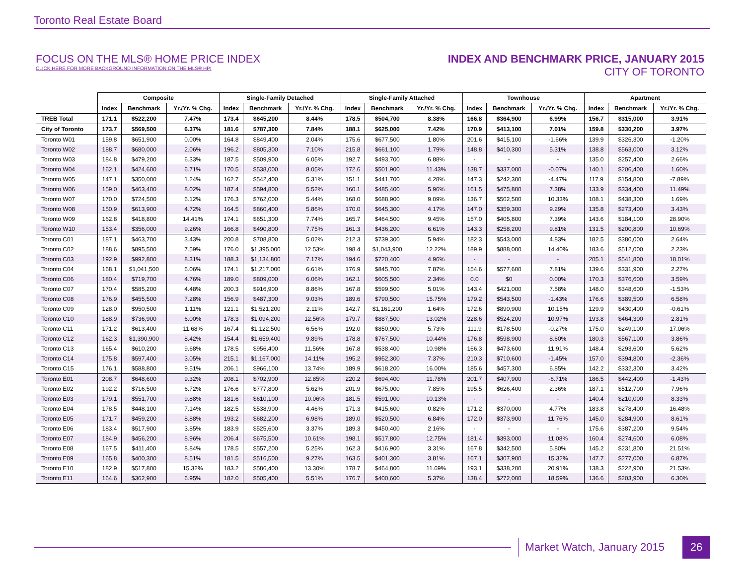Toronto Real Estate Board
FOCUS ON THE MLS® HOME PRICE INDEX
CLICK HERE FOR MORE BACKGROUND INFORMATION ON THE MLS® HPI
INDEX AND BENCHMARK PRICE, JANUARY 2015
CITY OF TORONTO
| | Composite | | | Single-Family Detached | | | Single-Family Attached | | | Townhouse | | | Apartment | | |
| | Index | Benchmark | Yr./Yr. % Chg. | Index | Benchmark | Yr./Yr. % Chg. | Index | Benchmark | Yr./Yr. % Chg. | Index | Benchmark | Yr./Yr. % Chg. | Index | Benchmark | Yr./Yr. % Chg. |
| TREB Total | 171.1 | $522,200 | 7.47% | 173.4 | $645,200 | 8.44% | 178.5 | $504,700 | 8.38% | 166.8 | $364,900 | 6.99% | 156.7 | $315,000 | 3.91% |
| City of Toronto | 173.7 | $569,500 | 6.37% | 181.6 | $787,300 | 7.84% | 188.1 | $625,000 | 7.42% | 170.9 | $413,100 | 7.01% | 159.8 | $330,200 | 3.97% |
| Toronto W01 | 159.8 | $651,900 | 0.00% | 164.8 | $849,400 | 2.04% | 175.6 | $677,500 | 1.80% | 201.6 | $415,100 | -1.66% | 139.9 | $326,300 | -1.20% |
| Toronto W02 | 188.7 | $680,000 | 2.06% | 196.2 | $805,300 | 7.10% | 215.8 | $661,100 | 1.79% | 148.8 | $410,300 | 5.31% | 138.8 | $563,000 | 3.12% |
| Toronto W03 | 184.8 | $479,200 | 6.33% | 187.5 | $509,900 | 6.05% | 192.7 | $493,700 | 6.88% | - | - | - | 135.0 | $257,400 | 2.66% |
| Toronto W04 | 162.1 | $424,600 | 6.71% | 170.5 | $538,000 | 8.05% | 172.6 | $501,900 | 11.43% | 138.7 | $337,000 | -0.07% | 140.1 | $206,400 | 1.60% |
| Toronto W05 | 147.1 | $350,000 | 1.24% | 162.7 | $542,400 | 5.31% | 151.1 | $441,700 | 4.28% | 147.3 | $242,300 | -4.47% | 117.9 | $154,800 | -7.89% |
| Toronto W06 | 159.0 | $463,400 | 8.02% | 187.4 | $594,800 | 5.52% | 160.1 | $485,400 | 5.96% | 161.5 | $475,800 | 7.38% | 133.9 | $334,400 | 11.49% |
| Toronto W07 | 170.0 | $724,500 | 6.12% | 176.3 | $762,000 | 5.44% | 168.0 | $688,900 | 9.09% | 136.7 | $502,500 | 10.33% | 108.1 | $438,300 | 1.69% |
| Toronto W08 | 150.9 | $613,900 | 4.72% | 164.5 | $860,400 | 5.86% | 170.0 | $645,300 | 4.17% | 147.0 | $359,300 | 9.29% | 135.8 | $273,400 | 3.43% |
| Toronto W09 | 162.8 | $418,800 | 14.41% | 174.1 | $651,300 | 7.74% | 165.7 | $464,500 | 9.45% | 157.0 | $405,800 | 7.39% | 143.6 | $184,100 | 28.90% |
| Toronto W10 | 153.4 | $356,000 | 9.26% | 166.8 | $490,800 | 7.75% | 161.3 | $436,200 | 6.61% | 143.3 | $258,200 | 9.81% | 131.5 | $200,800 | 10.69% |
| Toronto C01 | 187.1 | $463,700 | 3.43% | 200.8 | $708,800 | 5.02% | 212.3 | $739,300 | 5.94% | 182.3 | $543,000 | 4.83% | 182.5 | $380,000 | 2.64% |
| Toronto C02 | 188.6 | $895,500 | 7.59% | 176.0 | $1,395,000 | 12.53% | 198.4 | $1,043,900 | 12.22% | 189.9 | $888,000 | 14.40% | 183.6 | $512,000 | 2.23% |
| Toronto C03 | 192.9 | $992,800 | 8.31% | 188.3 | $1,134,800 | 7.17% | 194.6 | $720,400 | 4.96% | - | - | - | 205.1 | $541,800 | 18.01% |
| Toronto C04 | 168.1 | $1,041,500 | 6.06% | 174.1 | $1,217,000 | 6.61% | 176.9 | $845,700 | 7.87% | 154.6 | $577,600 | 7.81% | 139.6 | $331,900 | 2.27% |
| Toronto C06 | 180.4 | $719,700 | 4.76% | 189.0 | $809,000 | 6.06% | 162.1 | $605,500 | 2.34% | 0.0 | $0 | 0.00% | 170.3 | $376,600 | 3.59% |
| Toronto C07 | 170.4 | $585,200 | 4.48% | 200.3 | $916,900 | 8.86% | 167.8 | $599,500 | 5.01% | 143.4 | $421,000 | 7.58% | 148.0 | $348,600 | -1.53% |
| Toronto C08 | 176.9 | $455,500 | 7.28% | 156.9 | $487,300 | 9.03% | 189.6 | $790,500 | 15.75% | 179.2 | $543,500 | -1.43% | 176.6 | $389,500 | 6.58% |
| Toronto C09 | 128.0 | $950,500 | 1.11% | 121.1 | $1,521,200 | 2.11% | 142.7 | $1,161,200 | 1.64% | 172.6 | $890,900 | 10.15% | 129.9 | $430,400 | -0.61% |
| Toronto C10 | 188.9 | $736,900 | 6.00% | 178.3 | $1,094,200 | 12.56% | 179.7 | $887,500 | 13.02% | 228.6 | $524,200 | 10.97% | 193.8 | $464,300 | 2.81% |
| Toronto C11 | 171.2 | $613,400 | 11.68% | 167.4 | $1,122,500 | 6.56% | 192.0 | $850,900 | 5.73% | 111.9 | $178,500 | -0.27% | 175.0 | $249,100 | 17.06% |
| Toronto C12 | 162.3 | $1,390,900 | 8.42% | 154.4 | $1,659,400 | 9.89% | 178.8 | $767,500 | 10.44% | 176.8 | $598,900 | 8.60% | 180.3 | $567,100 | 3.86% |
| Toronto C13 | 165.4 | $610,200 | 9.68% | 178.5 | $956,400 | 11.56% | 167.8 | $538,400 | 10.98% | 166.3 | $473,600 | 11.91% | 148.4 | $293,600 | 5.62% |
| Toronto C14 | 175.8 | $597,400 | 3.05% | 215.1 | $1,167,000 | 14.11% | 195.2 | $952,300 | 7.37% | 210.3 | $710,600 | -1.45% | 157.0 | $394,800 | -2.36% |
| Toronto C15 | 176.1 | $588,800 | 9.51% | 206.1 | $966,100 | 13.74% | 189.9 | $618,200 | 16.00% | 185.6 | $457,300 | 6.85% | 142.2 | $332,300 | 3.42% |
| Toronto E01 | 208.7 | $648,600 | 9.32% | 208.1 | $702,900 | 12.85% | 220.2 | $694,400 | 11.78% | 201.7 | $407,900 | -6.71% | 186.5 | $442,400 | -1.43% |
| Toronto E02 | 192.2 | $716,500 | 6.72% | 176.6 | $777,800 | 5.62% | 201.9 | $675,000 | 7.85% | 195.5 | $626,400 | 2.36% | 187.1 | $512,700 | 7.96% |
| Toronto E03 | 179.1 | $551,700 | 9.88% | 181.6 | $610,100 | 10.06% | 181.5 | $591,000 | 10.13% | - | - | - | 140.4 | $210,000 | 8.33% |
| Toronto E04 | 178.5 | $448,100 | 7.14% | 182.5 | $538,900 | 4.46% | 171.3 | $415,600 | 0.82% | 171.2 | $370,000 | 4.77% | 183.8 | $278,400 | 16.48% |
| Toronto E05 | 171.7 | $459,200 | 8.88% | 193.2 | $682,200 | 6.98% | 189.0 | $520,500 | 6.84% | 172.0 | $373,900 | 11.76% | 145.0 | $284,900 | 8.61% |
| Toronto E06 | 183.4 | $517,900 | 3.85% | 183.9 | $525,600 | 3.37% | 189.3 | $450,400 | 2.16% | - | - | - | 175.6 | $387,200 | 9.54% |
| Toronto E07 | 184.9 | $456,200 | 8.96% | 206.4 | $675,500 | 10.61% | 198.1 | $517,800 | 12.75% | 181.4 | $393,000 | 11.08% | 160.4 | $274,600 | 6.08% |
| Toronto E08 | 167.5 | $411,400 | 8.84% | 178.5 | $557,200 | 5.25% | 162.3 | $416,900 | 3.31% | 167.8 | $342,500 | 5.80% | 145.2 | $231,800 | 21.51% |
| Toronto E09 | 165.8 | $400,300 | 8.51% | 181.5 | $516,500 | 9.27% | 163.5 | $401,300 | 3.81% | 167.1 | $307,900 | 15.32% | 147.7 | $277,000 | 6.87% |
| Toronto E10 | 182.9 | $517,800 | 15.32% | 183.2 | $586,400 | 13.30% | 178.7 | $464,800 | 11.69% | 193.1 | $338,200 | 20.91% | 138.3 | $222,900 | 21.53% |
| Toronto E11 | 164.6 | $362,900 | 6.95% | 182.0 | $505,400 | 5.51% | 176.7 | $400,600 | 5.37% | 138.4 | $272,000 | 18.59% | 136.6 | $203,900 | 6.30% |
Market Watch, January 2015
26